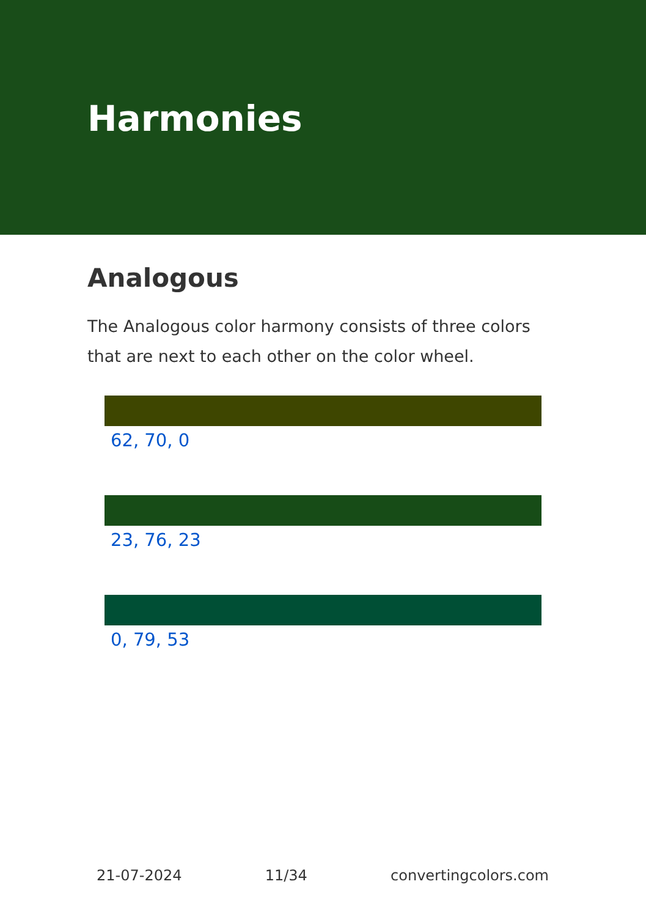Harmonies
Analogous
The Analogous color harmony consists of three colors that are next to each other on the color wheel.
62, 70, 0
23, 76, 23
0, 79, 53
21-07-2024 11/34 convertingcolors.com